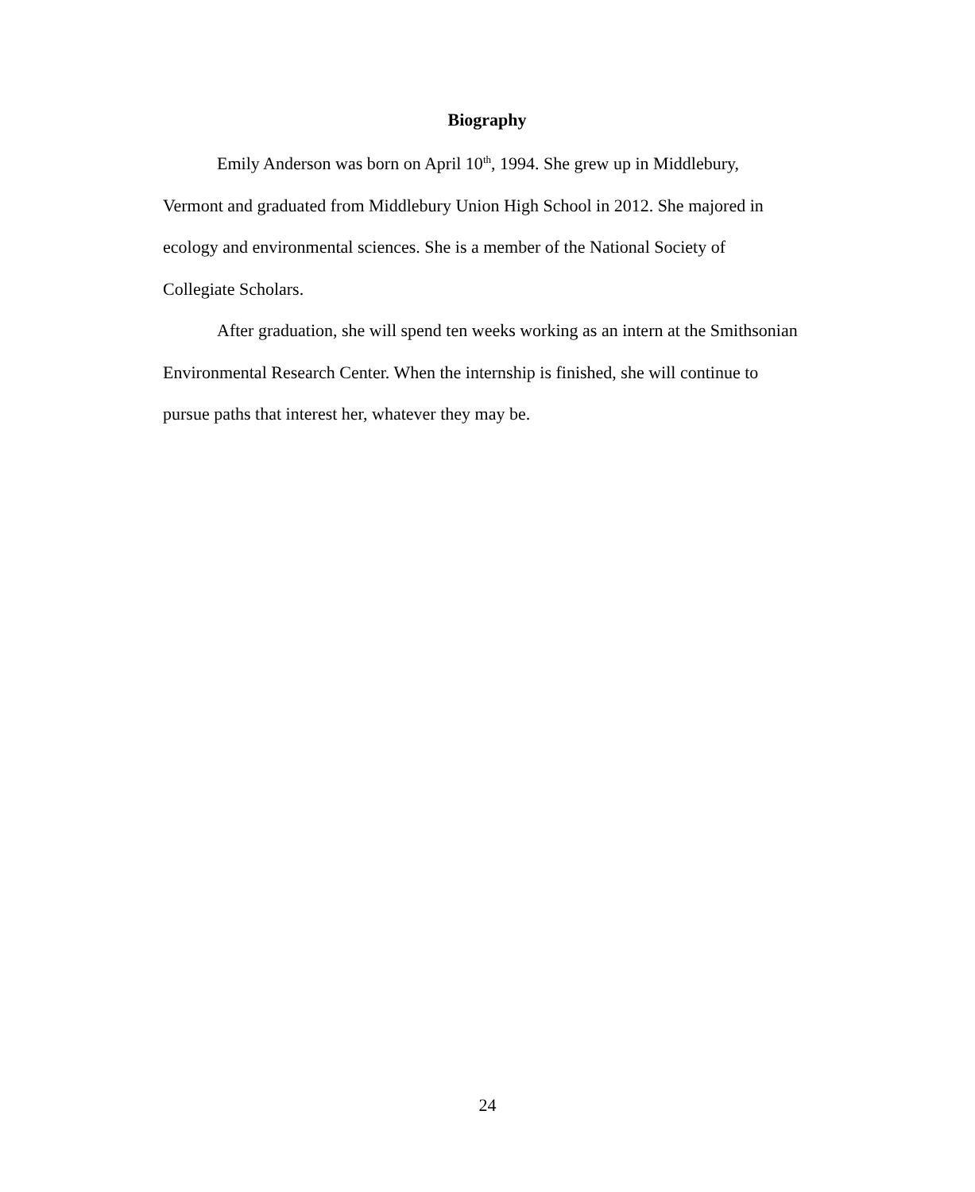Biography
Emily Anderson was born on April 10<sup>th</sup>, 1994. She grew up in Middlebury, Vermont and graduated from Middlebury Union High School in 2012. She majored in ecology and environmental sciences. She is a member of the National Society of Collegiate Scholars.
After graduation, she will spend ten weeks working as an intern at the Smithsonian Environmental Research Center. When the internship is finished, she will continue to pursue paths that interest her, whatever they may be.
24